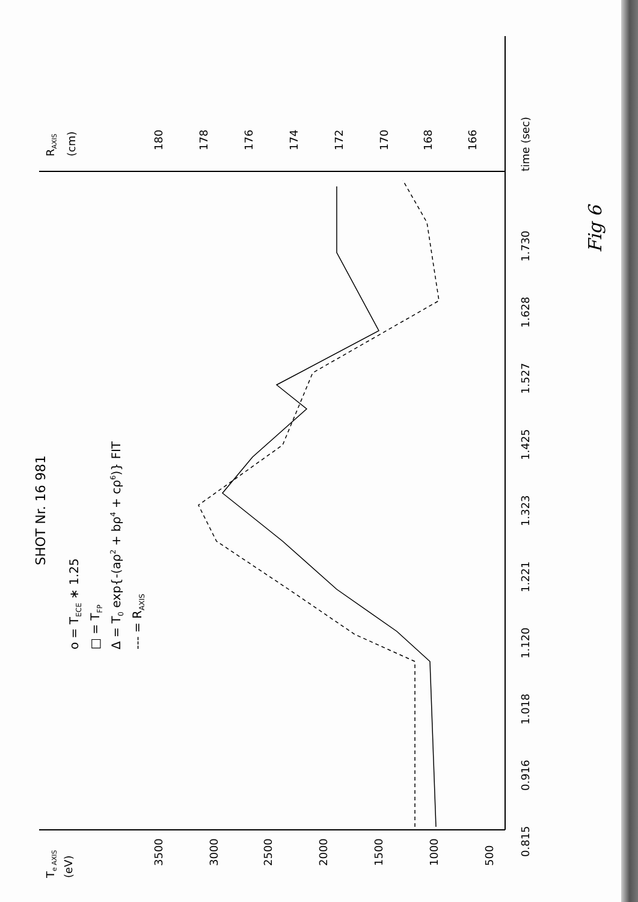SHOT Nr. 16 981
o = TECE ∗ 1.25
□ = TFP
Δ = T0 exp{-(aρ2 + bρ4 + cρ6)} FIT
--- = RAXIS
0.815
0.916
1.018
1.120
1.221
1.323
1.425
1.527
1.628
1.730
time (sec)
Te AXIS
(eV)
3500
3000
2500
2000
1500
1000
500
180
178
176
174
172
170
168
166
RAXIS
(cm)
Fig 6